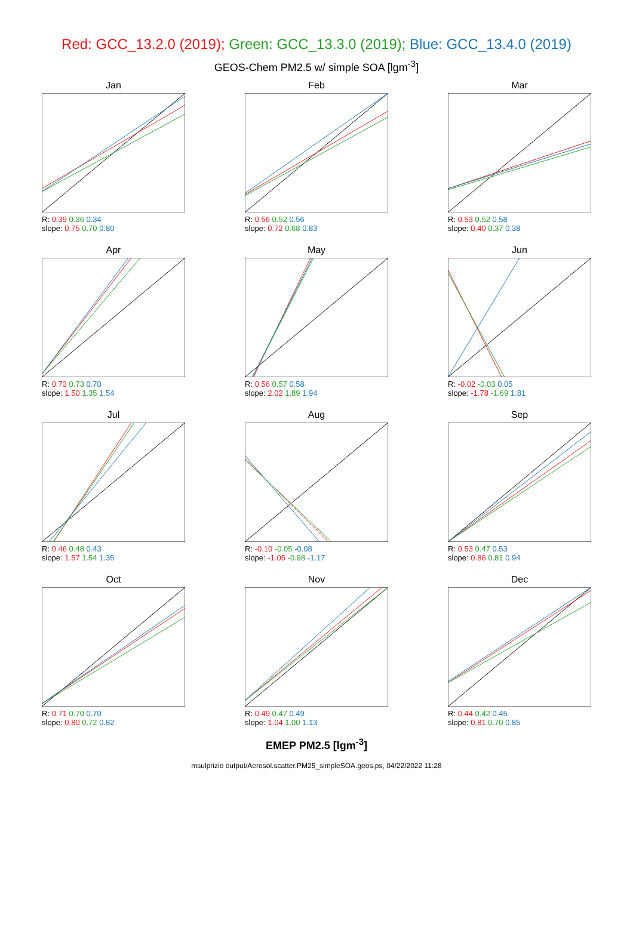Red: GCC_13.2.0 (2019); Green: GCC_13.3.0 (2019); Blue: GCC_13.4.0 (2019)
GEOS-Chem PM2.5 w/ simple SOA [lgm<sup>-3</sup>]
Jan
R: 0.39 0.36 0.34
slope: 0.75 0.70 0.80
Feb
R: 0.56 0.52 0.56
slope: 0.72 0.68 0.83
Mar
R: 0.53 0.52 0.58
slope: 0.40 0.37 0.38
Apr
R: 0.73 0.73 0.70
slope: 1.50 1.35 1.54
May
R: 0.56 0.57 0.58
slope: 2.02 1.89 1.94
Jun
R: -0.02 -0.03 0.05
slope: -1.78 -1.69 1.81
Jul
R: 0.46 0.48 0.43
slope: 1.57 1.54 1.35
Aug
R: -0.10 -0.05 -0.08
slope: -1.05 -0.98 -1.17
Sep
R: 0.53 0.47 0.53
slope: 0.86 0.81 0.94
Oct
R: 0.71 0.70 0.70
slope: 0.80 0.72 0.82
Nov
R: 0.49 0.47 0.49
slope: 1.04 1.00 1.13
Dec
R: 0.44 0.42 0.45
slope: 0.81 0.70 0.85
EMEP PM2.5 [lgm<sup>-3</sup>]
msulprizio output/Aerosol.scatter.PM25_simpleSOA.geos.ps, 04/22/2022 11:28